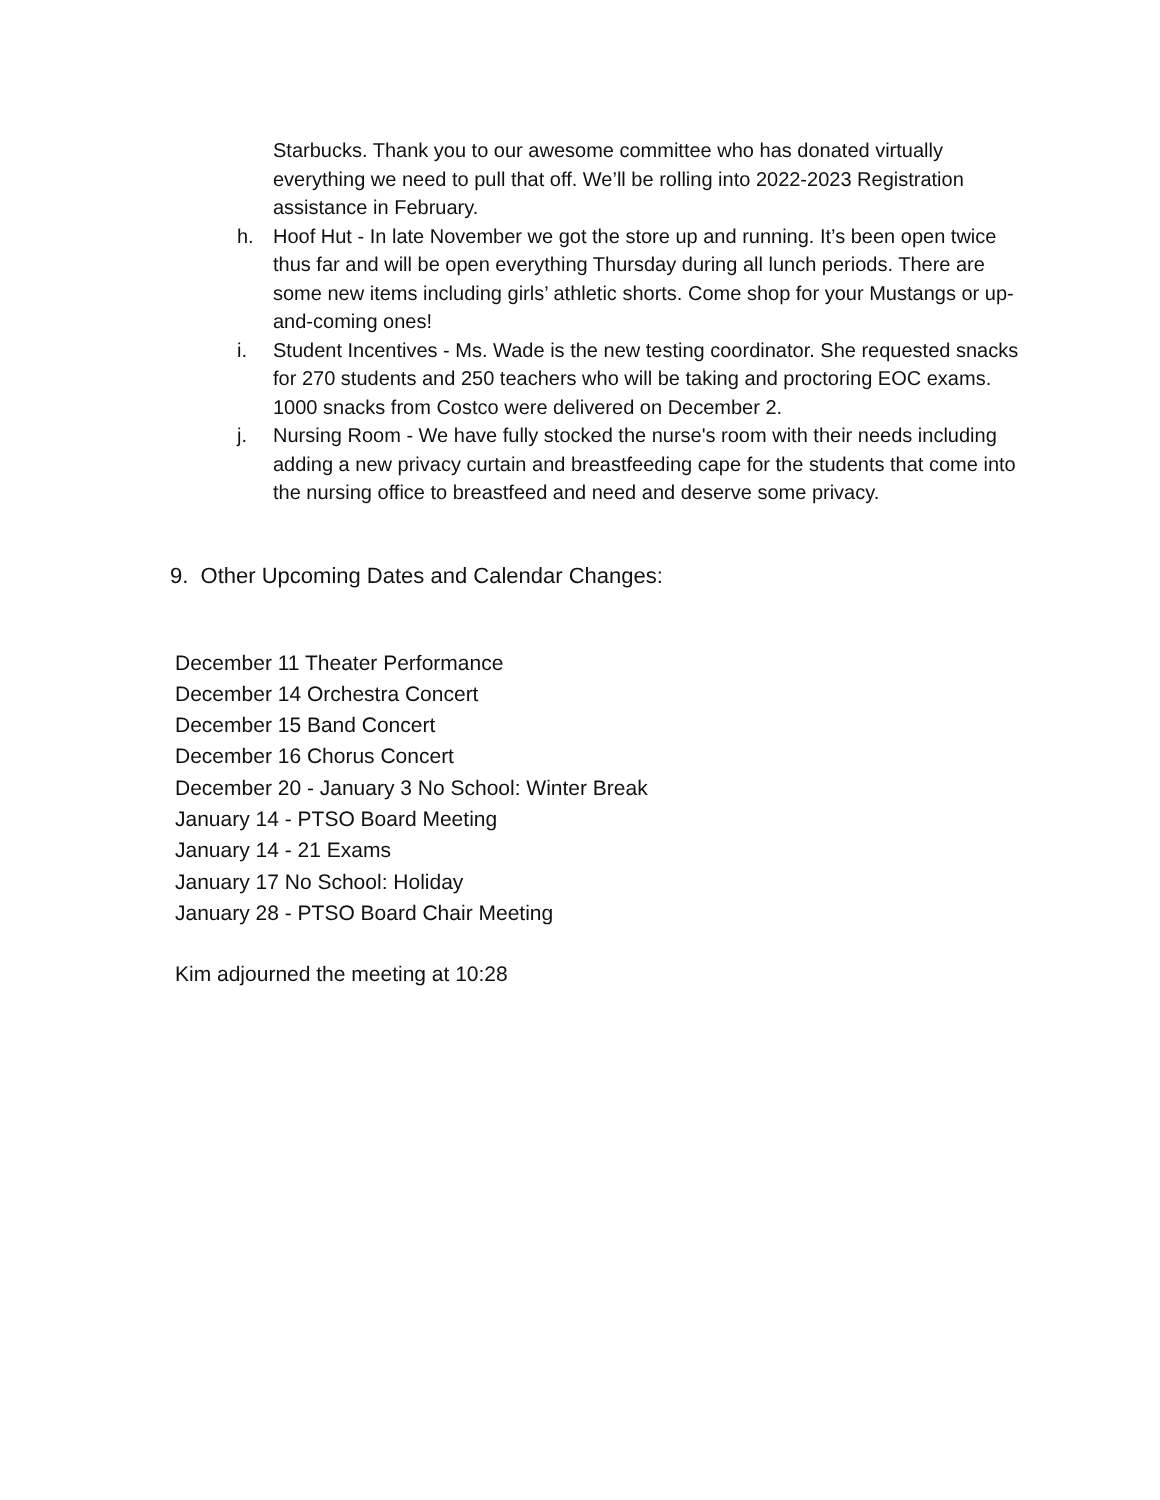Starbucks. Thank you to our awesome committee who has donated virtually everything we need to pull that off. We’ll be rolling into 2022-2023 Registration assistance in February.
h. Hoof Hut - In late November we got the store up and running. It’s been open twice thus far and will be open everything Thursday during all lunch periods. There are some new items including girls’ athletic shorts. Come shop for your Mustangs or up-and-coming ones!
i. Student Incentives - Ms. Wade is the new testing coordinator. She requested snacks for 270 students and 250 teachers who will be taking and proctoring EOC exams. 1000 snacks from Costco were delivered on December 2.
j. Nursing Room - We have fully stocked the nurse's room with their needs including adding a new privacy curtain and breastfeeding cape for the students that come into the nursing office to breastfeed and need and deserve some privacy.
9. Other Upcoming Dates and Calendar Changes:
December 11 Theater Performance
December 14 Orchestra Concert
December 15 Band Concert
December 16 Chorus Concert
December 20 - January 3 No School: Winter Break
January 14 - PTSO Board Meeting
January 14 - 21 Exams
January 17 No School: Holiday
January 28 - PTSO Board Chair Meeting
Kim adjourned the meeting at 10:28